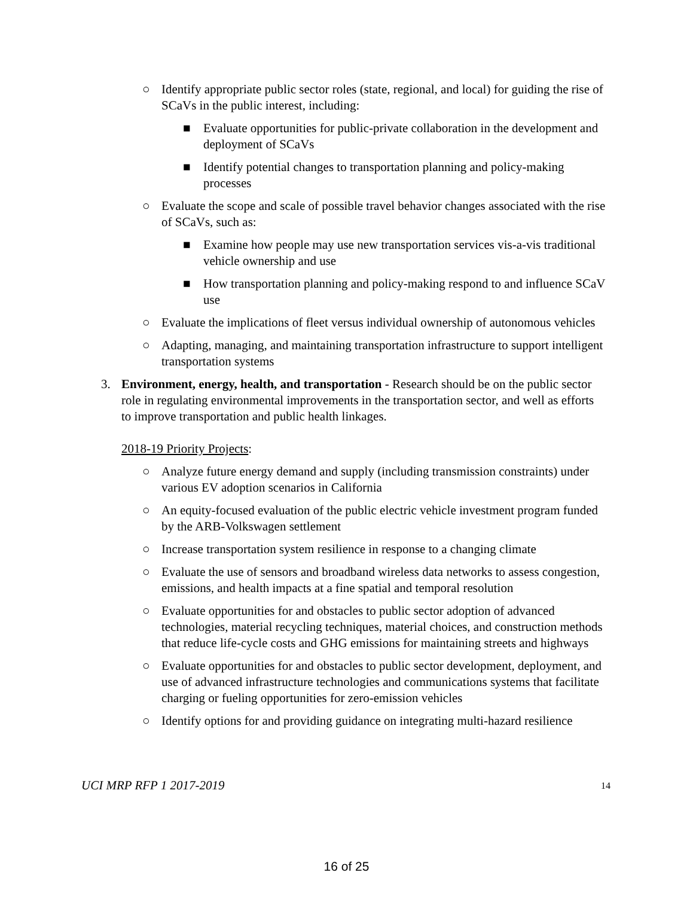○ Identify appropriate public sector roles (state, regional, and local) for guiding the rise of SCaVs in the public interest, including:
■ Evaluate opportunities for public-private collaboration in the development and deployment of SCaVs
■ Identify potential changes to transportation planning and policy-making processes
○ Evaluate the scope and scale of possible travel behavior changes associated with the rise of SCaVs, such as:
■ Examine how people may use new transportation services vis-a-vis traditional vehicle ownership and use
■ How transportation planning and policy-making respond to and influence SCaV use
○ Evaluate the implications of fleet versus individual ownership of autonomous vehicles
○ Adapting, managing, and maintaining transportation infrastructure to support intelligent transportation systems
3. Environment, energy, health, and transportation - Research should be on the public sector role in regulating environmental improvements in the transportation sector, and well as efforts to improve transportation and public health linkages.
2018-19 Priority Projects:
○ Analyze future energy demand and supply (including transmission constraints) under various EV adoption scenarios in California
○ An equity-focused evaluation of the public electric vehicle investment program funded by the ARB-Volkswagen settlement
○ Increase transportation system resilience in response to a changing climate
○ Evaluate the use of sensors and broadband wireless data networks to assess congestion, emissions, and health impacts at a fine spatial and temporal resolution
○ Evaluate opportunities for and obstacles to public sector adoption of advanced technologies, material recycling techniques, material choices, and construction methods that reduce life-cycle costs and GHG emissions for maintaining streets and highways
○ Evaluate opportunities for and obstacles to public sector development, deployment, and use of advanced infrastructure technologies and communications systems that facilitate charging or fueling opportunities for zero-emission vehicles
○ Identify options for and providing guidance on integrating multi-hazard resilience
UCI MRP RFP 1 2017-2019 14
16 of 25